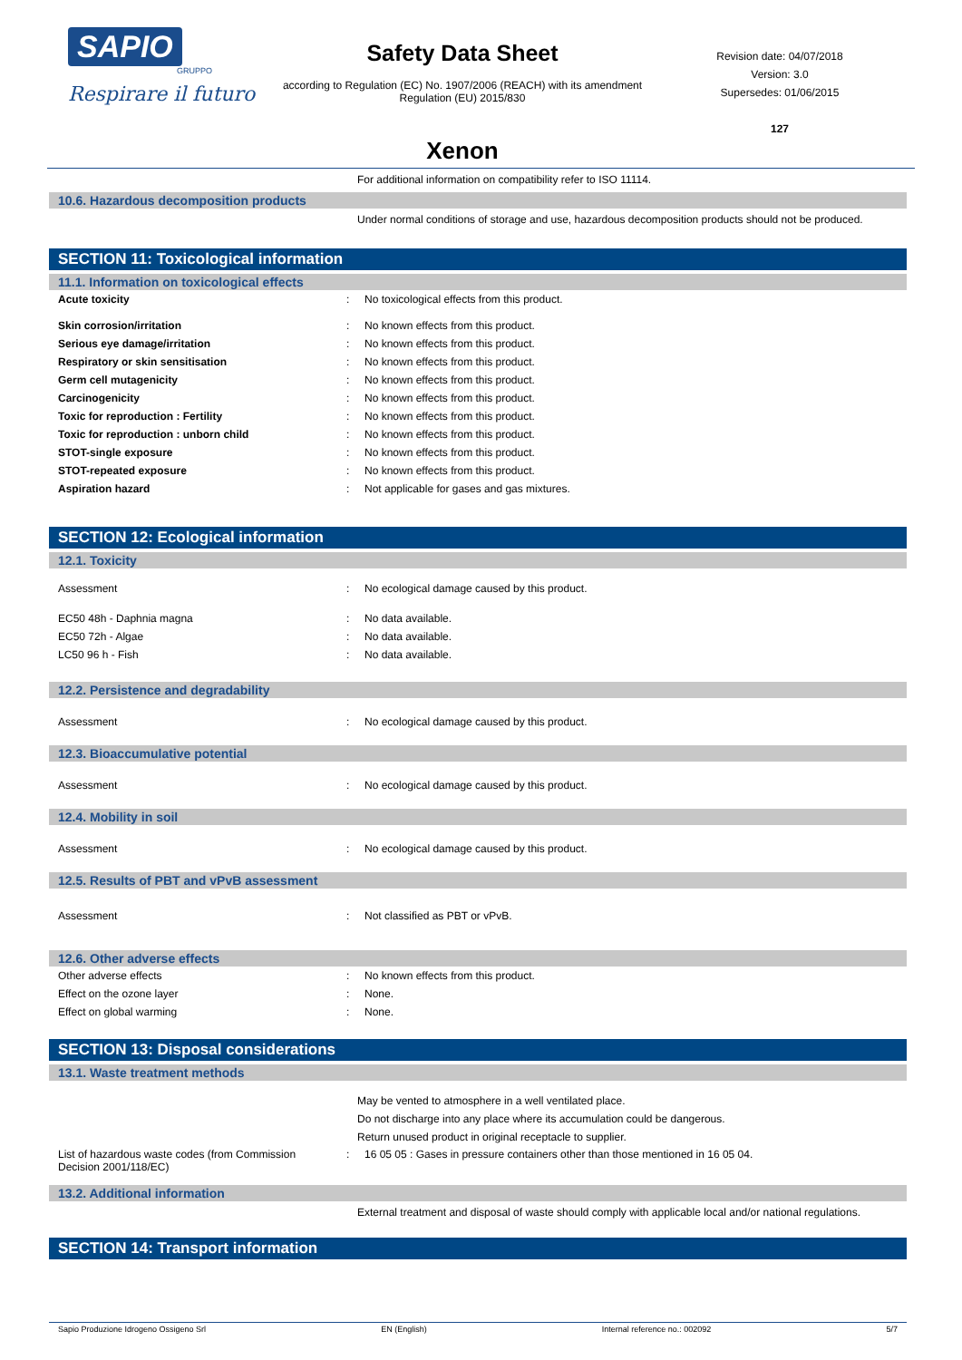SAPIO
GRUPPO
Respirare il futuro
Safety Data Sheet
according to Regulation (EC) No. 1907/2006 (REACH) with its amendment Regulation (EU) 2015/830
Xenon
Revision date: 04/07/2018
Version: 3.0
Supersedes: 01/06/2015
127
For additional information on compatibility refer to ISO 11114.
10.6. Hazardous decomposition products
Under normal conditions of storage and use, hazardous decomposition products should not be produced.
SECTION 11: Toxicological information
11.1. Information on toxicological effects
| Acute toxicity | : | No toxicological effects from this product. |
| Skin corrosion/irritation | : | No known effects from this product. |
| Serious eye damage/irritation | : | No known effects from this product. |
| Respiratory or skin sensitisation | : | No known effects from this product. |
| Germ cell mutagenicity | : | No known effects from this product. |
| Carcinogenicity | : | No known effects from this product. |
| Toxic for reproduction : Fertility | : | No known effects from this product. |
| Toxic for reproduction : unborn child | : | No known effects from this product. |
| STOT-single exposure | : | No known effects from this product. |
| STOT-repeated exposure | : | No known effects from this product. |
| Aspiration hazard | : | Not applicable for gases and gas mixtures. |
SECTION 12: Ecological information
12.1. Toxicity
| Assessment | : | No ecological damage caused by this product. |
| EC50 48h - Daphnia magna | : | No data available. |
| EC50 72h - Algae | : | No data available. |
| LC50 96 h - Fish | : | No data available. |
12.2. Persistence and degradability
| Assessment | : | No ecological damage caused by this product. |
12.3. Bioaccumulative potential
| Assessment | : | No ecological damage caused by this product. |
12.4. Mobility in soil
| Assessment | : | No ecological damage caused by this product. |
12.5. Results of PBT and vPvB assessment
| Assessment | : | Not classified as PBT or vPvB. |
12.6. Other adverse effects
| Other adverse effects | : | No known effects from this product. |
| Effect on the ozone layer | : | None. |
| Effect on global warming | : | None. |
SECTION 13: Disposal considerations
13.1. Waste treatment methods
May be vented to atmosphere in a well ventilated place.
Do not discharge into any place where its accumulation could be dangerous.
Return unused product in original receptacle to supplier.
| List of hazardous waste codes (from Commission Decision 2001/118/EC) | : | 16 05 05 : Gases in pressure containers other than those mentioned in 16 05 04. |
13.2. Additional information
External treatment and disposal of waste should comply with applicable local and/or national regulations.
SECTION 14: Transport information
Sapio Produzione Idrogeno Ossigeno Srl EN (English) Internal reference no.: 002092 5/7